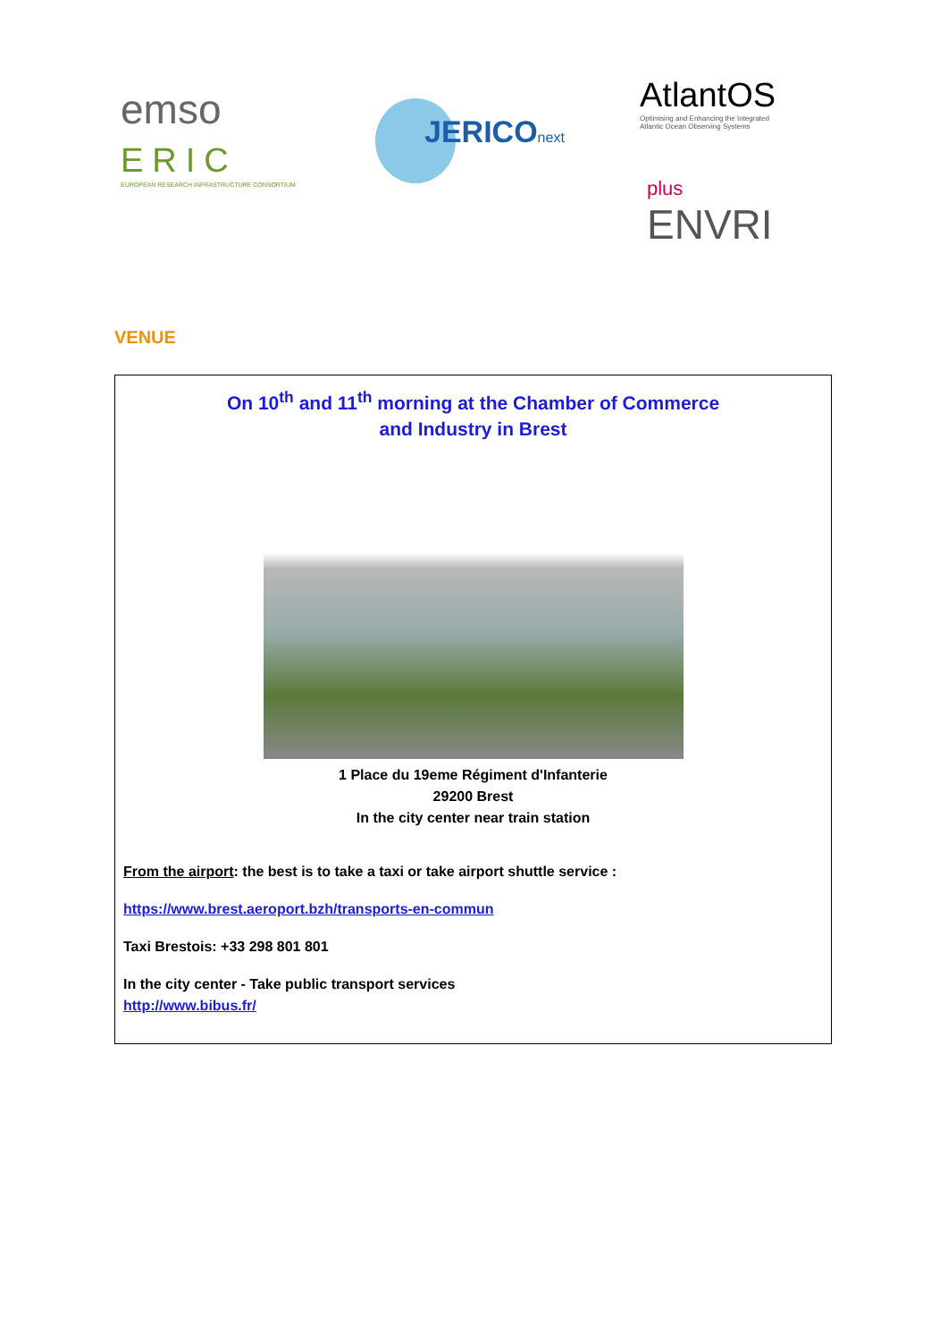emso
ERIC
EUROPEAN RESEARCH INFRASTRUCTURE CONSORTIUM
JERICOnext
AtlantOS
Optimising and Enhancing the Integrated
Atlantic Ocean Observing Systems
plus
ENVRI
VENUE
On 10<sup>th</sup> and 11<sup>th</sup> morning at the Chamber of Commerce
and Industry in Brest
1 Place du 19eme Régiment d'Infanterie
29200 Brest
In the city center near train station
From the airport: the best is to take a taxi or take airport shuttle service :
https://www.brest.aeroport.bzh/transports-en-commun
Taxi Brestois: +33 298 801 801
In the city center - Take public transport services
http://www.bibus.fr/